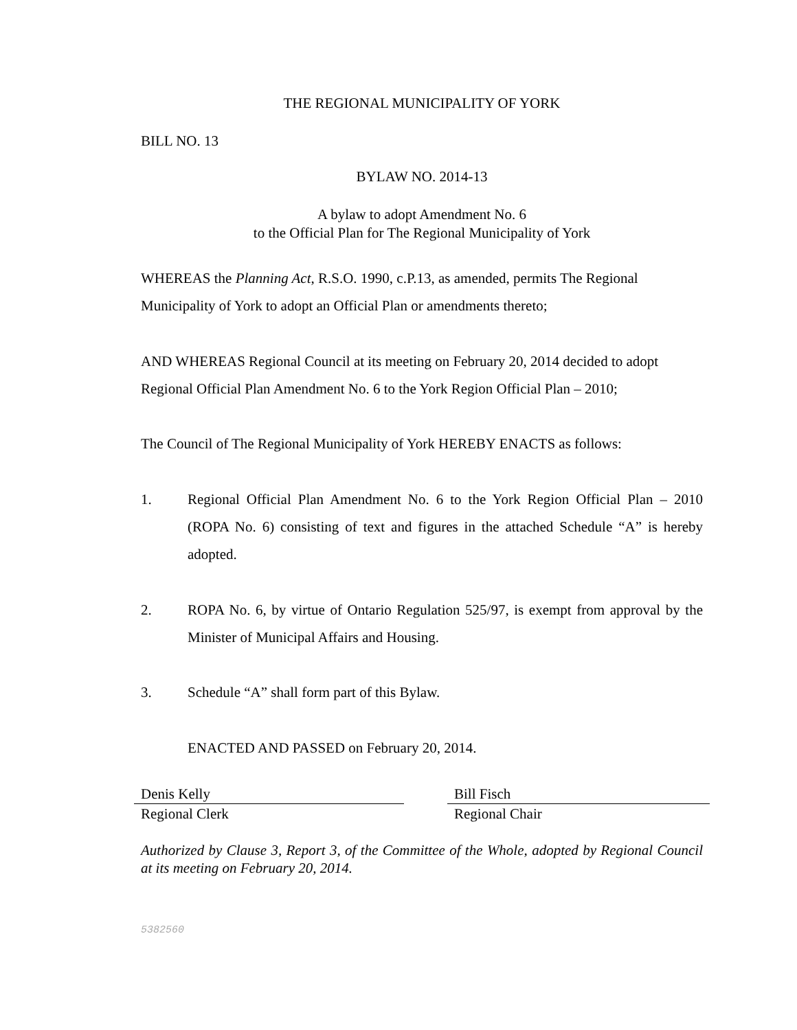THE REGIONAL MUNICIPALITY OF YORK
BILL NO. 13
BYLAW NO. 2014-13
A bylaw to adopt Amendment No. 6
to the Official Plan for The Regional Municipality of York
WHEREAS the Planning Act, R.S.O. 1990, c.P.13, as amended, permits The Regional Municipality of York to adopt an Official Plan or amendments thereto;
AND WHEREAS Regional Council at its meeting on February 20, 2014 decided to adopt Regional Official Plan Amendment No. 6 to the York Region Official Plan – 2010;
The Council of The Regional Municipality of York HEREBY ENACTS as follows:
1. Regional Official Plan Amendment No. 6 to the York Region Official Plan – 2010 (ROPA No. 6) consisting of text and figures in the attached Schedule “A” is hereby adopted.
2. ROPA No. 6, by virtue of Ontario Regulation 525/97, is exempt from approval by the Minister of Municipal Affairs and Housing.
3. Schedule “A” shall form part of this Bylaw.
ENACTED AND PASSED on February 20, 2014.
Denis Kelly
Regional Clerk
Bill Fisch
Regional Chair
Authorized by Clause 3, Report 3, of the Committee of the Whole, adopted by Regional Council at its meeting on February 20, 2014.
5382560